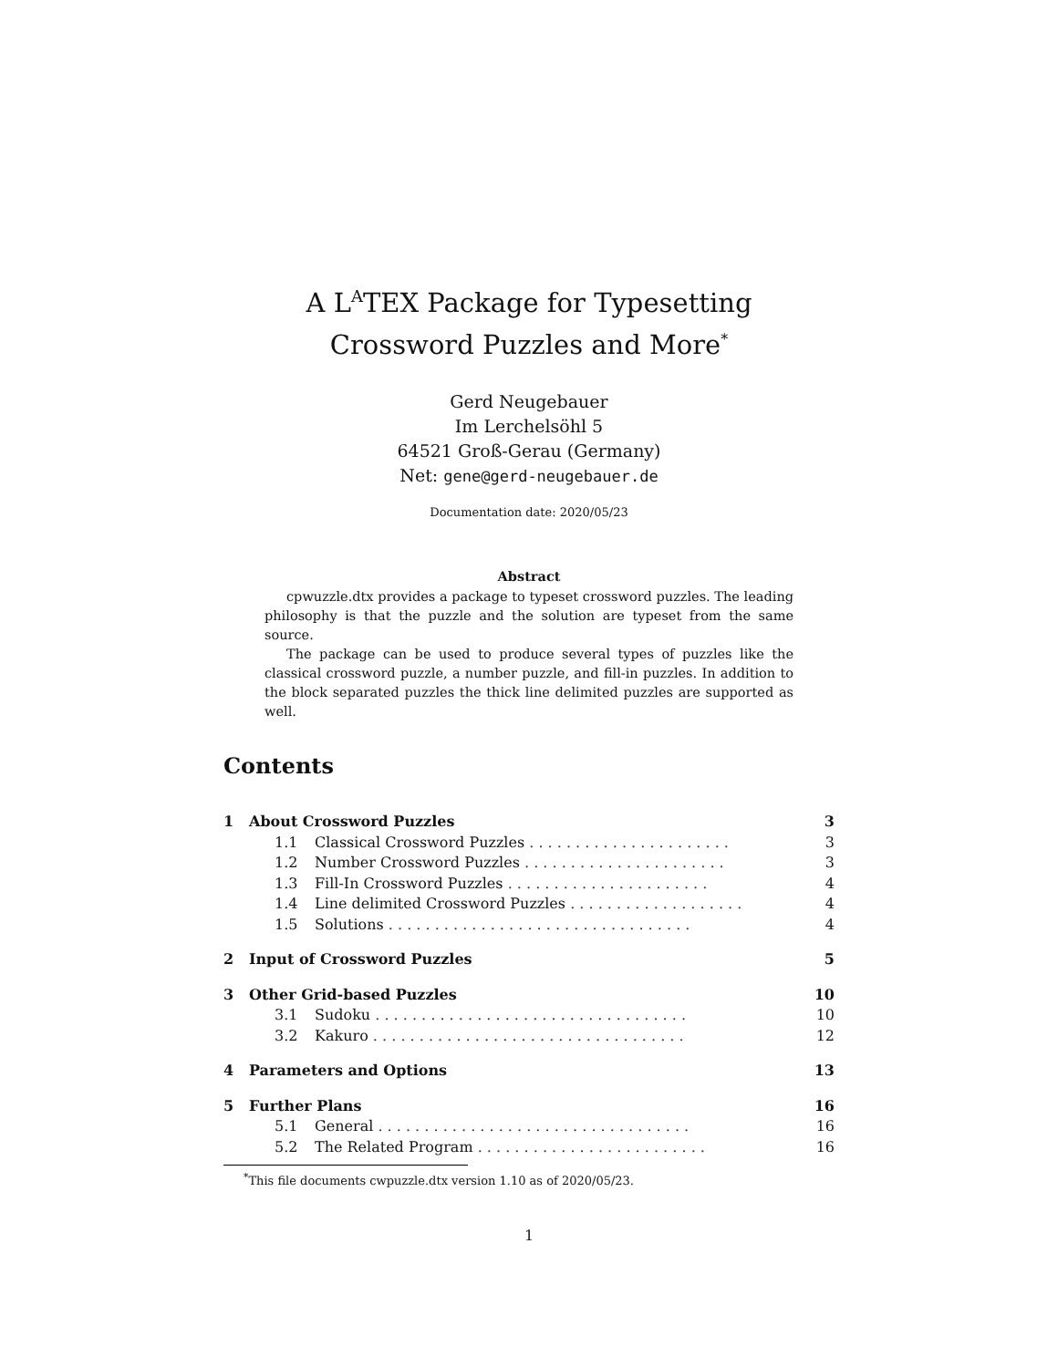A L<sup>A</sup>TEX Package for Typesetting
Crossword Puzzles and More<sup>*</sup>
Gerd Neugebauer
Im Lerchelsöhl 5
64521 Groß-Gerau (Germany)
Net: gene@gerd-neugebauer.de
Documentation date: 2020/05/23
Abstract
cpwuzzle.dtx provides a package to typeset crossword puzzles. The leading philosophy is that the puzzle and the solution are typeset from the same source.
The package can be used to produce several types of puzzles like the classical crossword puzzle, a number puzzle, and fill-in puzzles. In addition to the block separated puzzles the thick line delimited puzzles are supported as well.
Contents
| 1 | About Crossword Puzzles | | 3 |
| | 1.1 | Classical Crossword Puzzles . . . . . . . . . . . . . . . . . . . . . . | 3 |
| | 1.2 | Number Crossword Puzzles . . . . . . . . . . . . . . . . . . . . . . | 3 |
| | 1.3 | Fill-In Crossword Puzzles . . . . . . . . . . . . . . . . . . . . . . | 4 |
| | 1.4 | Line delimited Crossword Puzzles . . . . . . . . . . . . . . . . . . . | 4 |
| | 1.5 | Solutions . . . . . . . . . . . . . . . . . . . . . . . . . . . . . . . . . | 4 |
| 2 | Input of Crossword Puzzles | | 5 |
| 3 | Other Grid-based Puzzles | | 10 |
| | 3.1 | Sudoku . . . . . . . . . . . . . . . . . . . . . . . . . . . . . . . . . . | 10 |
| | 3.2 | Kakuro . . . . . . . . . . . . . . . . . . . . . . . . . . . . . . . . . . | 12 |
| 4 | Parameters and Options | | 13 |
| 5 | Further Plans | | 16 |
| | 5.1 | General . . . . . . . . . . . . . . . . . . . . . . . . . . . . . . . . . . | 16 |
| | 5.2 | The Related Program . . . . . . . . . . . . . . . . . . . . . . . . . | 16 |
<sup>*</sup> This file documents cwpuzzle.dtx version 1.10 as of 2020/05/23.
1